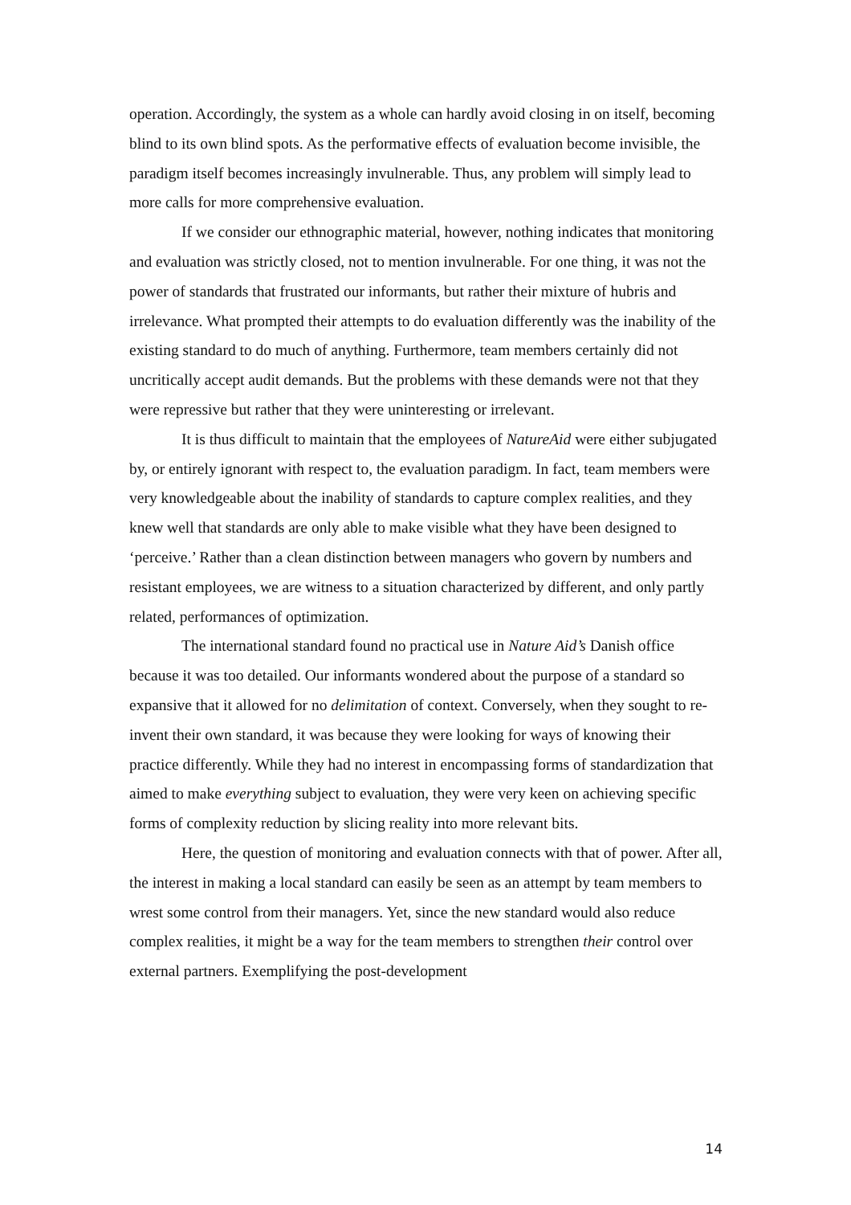operation. Accordingly, the system as a whole can hardly avoid closing in on itself, becoming blind to its own blind spots. As the performative effects of evaluation become invisible, the paradigm itself becomes increasingly invulnerable. Thus, any problem will simply lead to more calls for more comprehensive evaluation.
If we consider our ethnographic material, however, nothing indicates that monitoring and evaluation was strictly closed, not to mention invulnerable. For one thing, it was not the power of standards that frustrated our informants, but rather their mixture of hubris and irrelevance. What prompted their attempts to do evaluation differently was the inability of the existing standard to do much of anything. Furthermore, team members certainly did not uncritically accept audit demands. But the problems with these demands were not that they were repressive but rather that they were uninteresting or irrelevant.
It is thus difficult to maintain that the employees of NatureAid were either subjugated by, or entirely ignorant with respect to, the evaluation paradigm. In fact, team members were very knowledgeable about the inability of standards to capture complex realities, and they knew well that standards are only able to make visible what they have been designed to ‘perceive.’ Rather than a clean distinction between managers who govern by numbers and resistant employees, we are witness to a situation characterized by different, and only partly related, performances of optimization.
The international standard found no practical use in Nature Aid’s Danish office because it was too detailed. Our informants wondered about the purpose of a standard so expansive that it allowed for no delimitation of context. Conversely, when they sought to re-invent their own standard, it was because they were looking for ways of knowing their practice differently. While they had no interest in encompassing forms of standardization that aimed to make everything subject to evaluation, they were very keen on achieving specific forms of complexity reduction by slicing reality into more relevant bits.
Here, the question of monitoring and evaluation connects with that of power. After all, the interest in making a local standard can easily be seen as an attempt by team members to wrest some control from their managers. Yet, since the new standard would also reduce complex realities, it might be a way for the team members to strengthen their control over external partners. Exemplifying the post-development
14